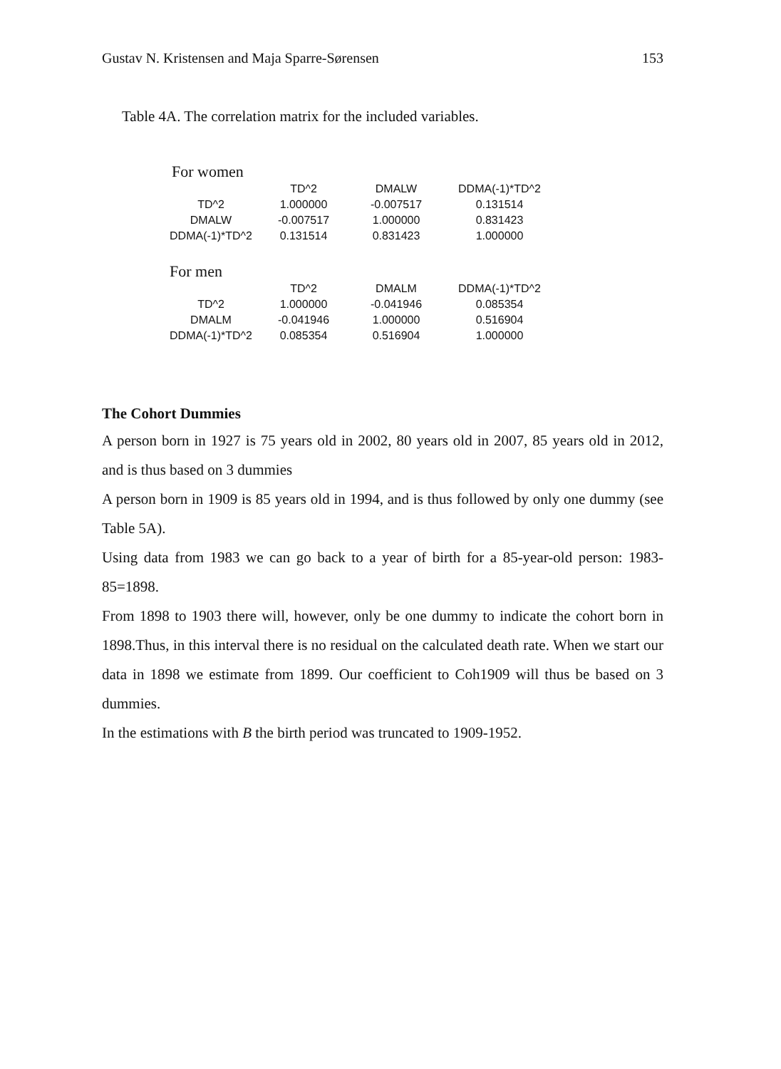Gustav N. Kristensen and Maja Sparre-Sørensen 153
Table 4A. The correlation matrix for the included variables.
For women
| | TD^2 | DMALW | DDMA(-1)*TD^2 |
| --- | --- | --- | --- |
| TD^2 | 1.000000 | -0.007517 | 0.131514 |
| DMALW | -0.007517 | 1.000000 | 0.831423 |
| DDMA(-1)*TD^2 | 0.131514 | 0.831423 | 1.000000 |
For men
| | TD^2 | DMALM | DDMA(-1)*TD^2 |
| --- | --- | --- | --- |
| TD^2 | 1.000000 | -0.041946 | 0.085354 |
| DMALM | -0.041946 | 1.000000 | 0.516904 |
| DDMA(-1)*TD^2 | 0.085354 | 0.516904 | 1.000000 |
The Cohort Dummies
A person born in 1927 is 75 years old in 2002, 80 years old in 2007, 85 years old in 2012, and is thus based on 3 dummies
A person born in 1909 is 85 years old in 1994, and is thus followed by only one dummy (see Table 5A).
Using data from 1983 we can go back to a year of birth for a 85-year-old person: 1983-85=1898.
From 1898 to 1903 there will, however, only be one dummy to indicate the cohort born in 1898.Thus, in this interval there is no residual on the calculated death rate. When we start our data in 1898 we estimate from 1899. Our coefficient to Coh1909 will thus be based on 3 dummies.
In the estimations with B the birth period was truncated to 1909-1952.